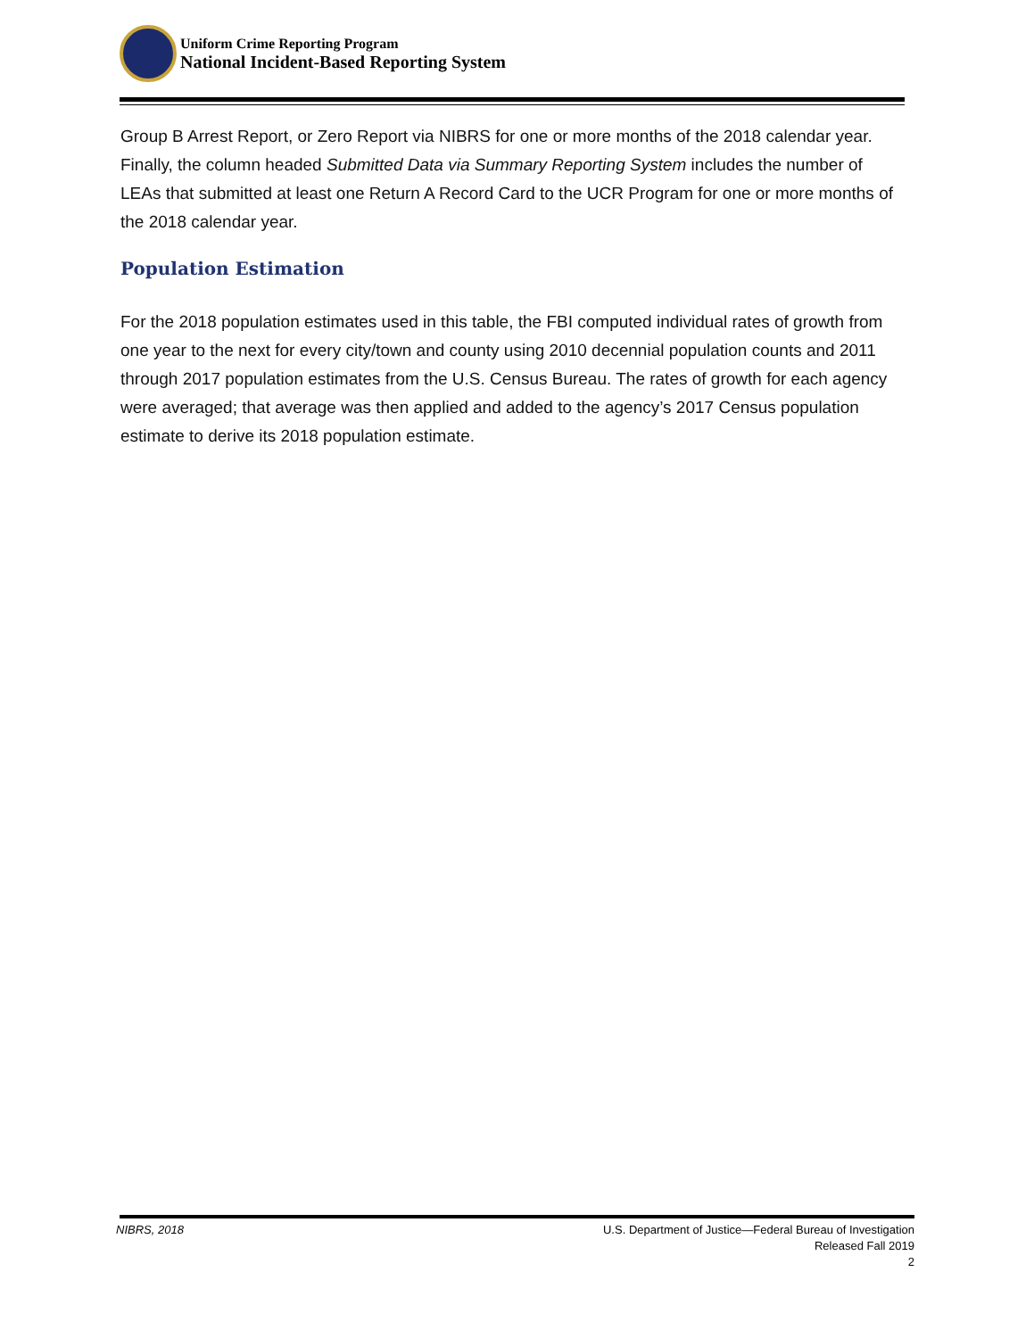Uniform Crime Reporting Program
National Incident-Based Reporting System
Group B Arrest Report, or Zero Report via NIBRS for one or more months of the 2018 calendar year. Finally, the column headed Submitted Data via Summary Reporting System includes the number of LEAs that submitted at least one Return A Record Card to the UCR Program for one or more months of the 2018 calendar year.
Population Estimation
For the 2018 population estimates used in this table, the FBI computed individual rates of growth from one year to the next for every city/town and county using 2010 decennial population counts and 2011 through 2017 population estimates from the U.S. Census Bureau. The rates of growth for each agency were averaged; that average was then applied and added to the agency’s 2017 Census population estimate to derive its 2018 population estimate.
NIBRS, 2018 U.S. Department of Justice—Federal Bureau of Investigation
Released Fall 2019
2